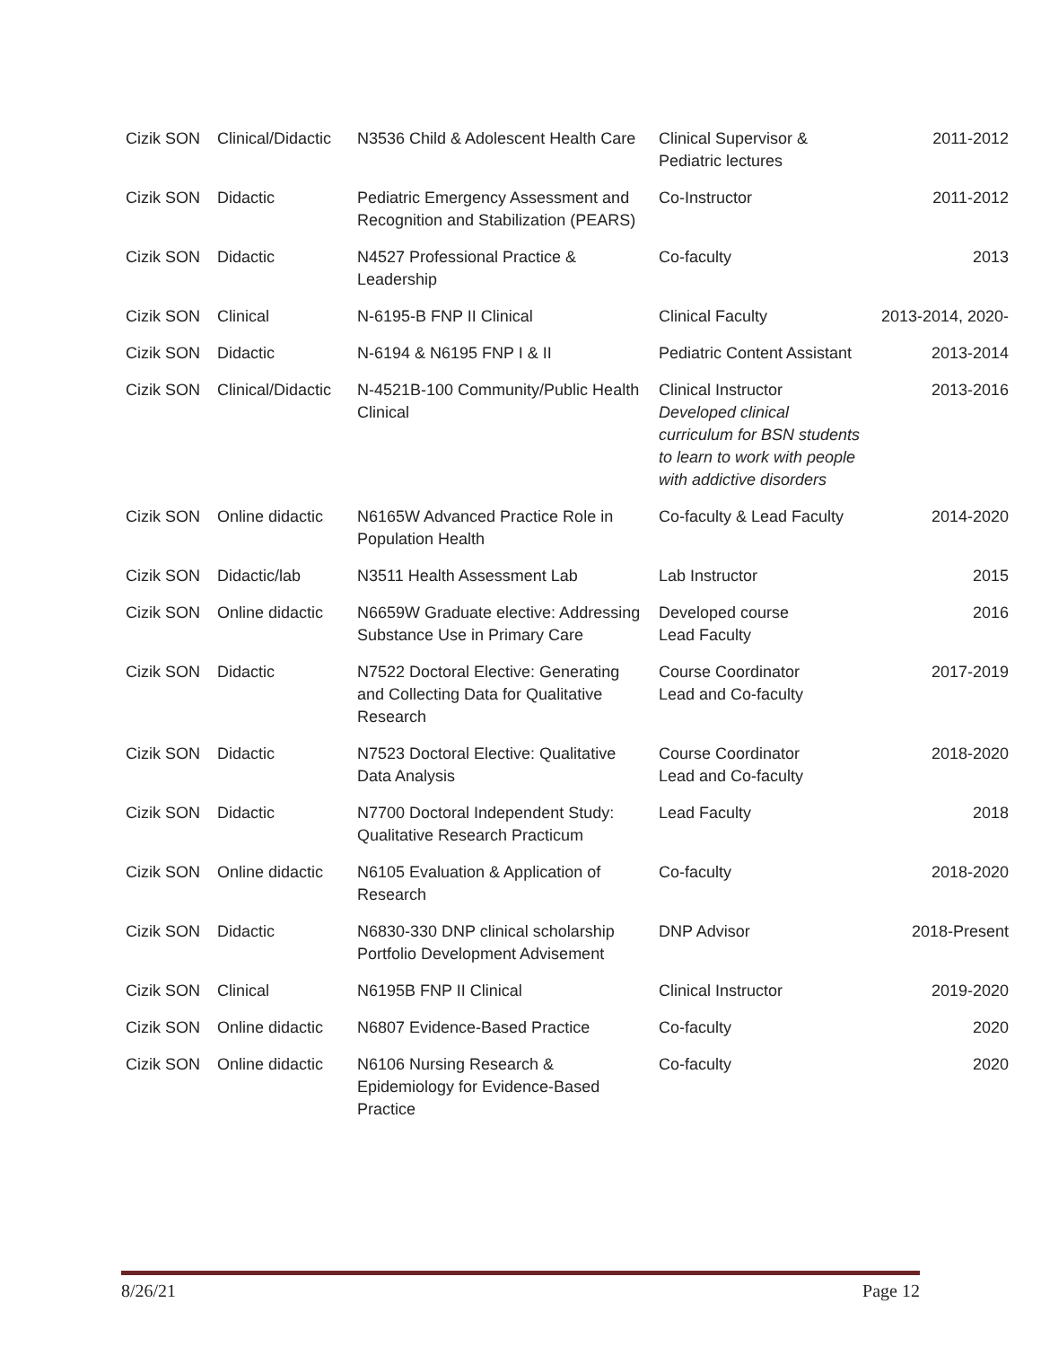| Cizik SON | Clinical/Didactic | N3536 Child & Adolescent Health Care | Clinical Supervisor & Pediatric lectures | 2011-2012 |
| Cizik SON | Didactic | Pediatric Emergency Assessment and Recognition and Stabilization (PEARS) | Co-Instructor | 2011-2012 |
| Cizik SON | Didactic | N4527 Professional Practice & Leadership | Co-faculty | 2013 |
| Cizik SON | Clinical | N-6195-B FNP II Clinical | Clinical Faculty | 2013-2014, 2020- |
| Cizik SON | Didactic | N-6194 & N6195 FNP I & II | Pediatric Content Assistant | 2013-2014 |
| Cizik SON | Clinical/Didactic | N-4521B-100 Community/Public Health Clinical | Clinical Instructor Developed clinical curriculum for BSN students to learn to work with people with addictive disorders | 2013-2016 |
| Cizik SON | Online didactic | N6165W Advanced Practice Role in Population Health | Co-faculty & Lead Faculty | 2014-2020 |
| Cizik SON | Didactic/lab | N3511 Health Assessment Lab | Lab Instructor | 2015 |
| Cizik SON | Online didactic | N6659W Graduate elective: Addressing Substance Use in Primary Care | Developed course Lead Faculty | 2016 |
| Cizik SON | Didactic | N7522 Doctoral Elective: Generating and Collecting Data for Qualitative Research | Course Coordinator Lead and Co-faculty | 2017-2019 |
| Cizik SON | Didactic | N7523 Doctoral Elective: Qualitative Data Analysis | Course Coordinator Lead and Co-faculty | 2018-2020 |
| Cizik SON | Didactic | N7700 Doctoral Independent Study: Qualitative Research Practicum | Lead Faculty | 2018 |
| Cizik SON | Online didactic | N6105 Evaluation & Application of Research | Co-faculty | 2018-2020 |
| Cizik SON | Didactic | N6830-330 DNP clinical scholarship Portfolio Development Advisement | DNP Advisor | 2018-Present |
| Cizik SON | Clinical | N6195B FNP II Clinical | Clinical Instructor | 2019-2020 |
| Cizik SON | Online didactic | N6807 Evidence-Based Practice | Co-faculty | 2020 |
| Cizik SON | Online didactic | N6106 Nursing Research & Epidemiology for Evidence-Based Practice | Co-faculty | 2020 |
8/26/21 Page 12